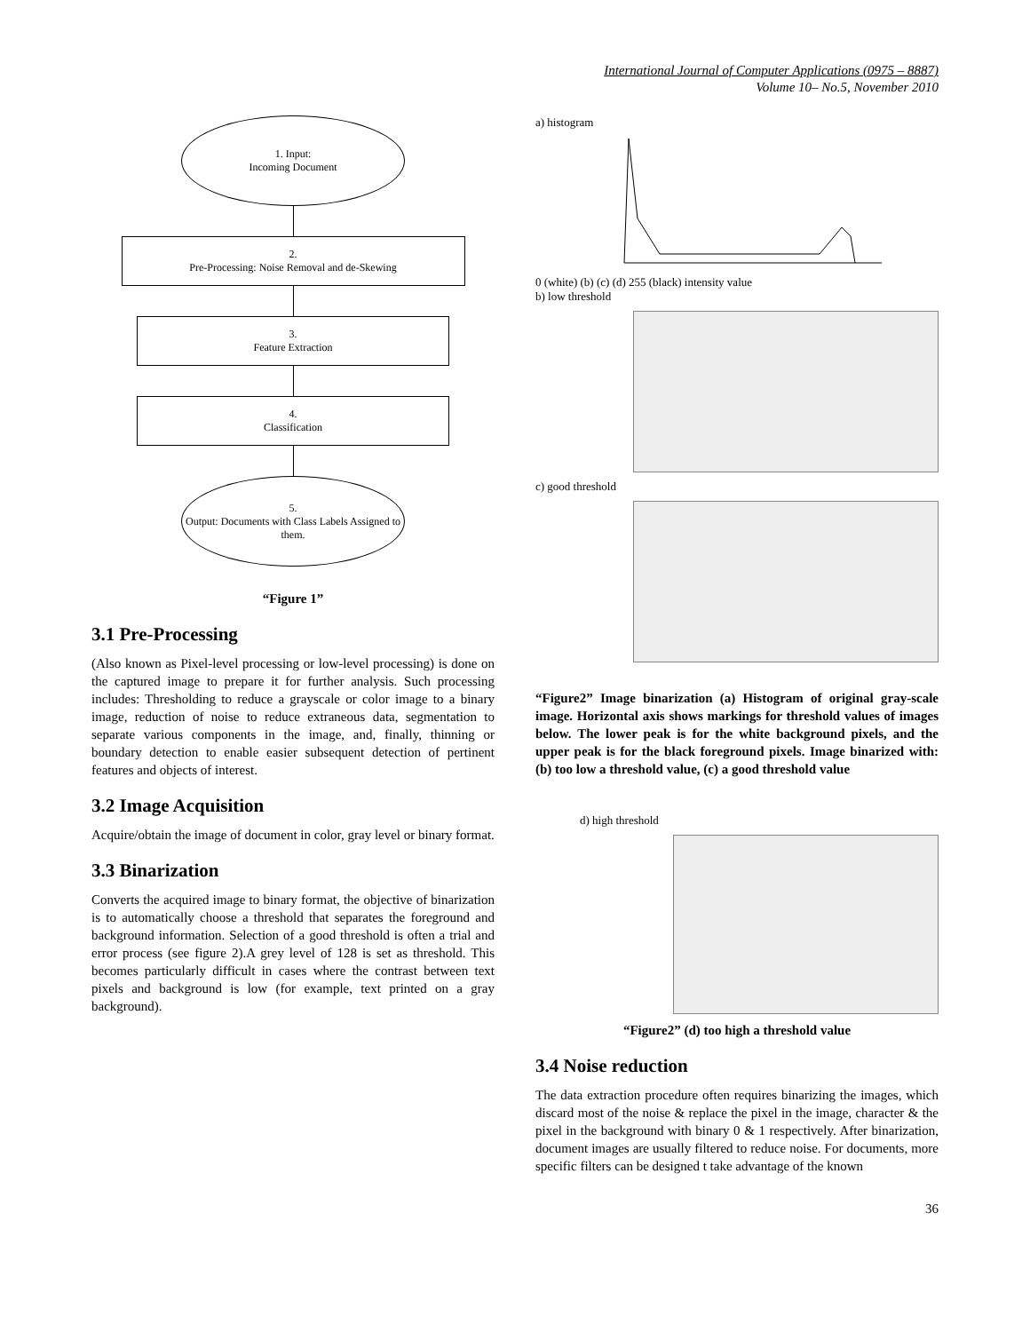International Journal of Computer Applications (0975 – 8887)
Volume 10– No.5, November 2010
1. Input:
Incoming Document
2.
Pre-Processing: Noise Removal and de-Skewing
3.
Feature Extraction
4.
Classification
5.
Output: Documents with Class Labels Assigned to them.
“Figure 1”
3.1 Pre-Processing
(Also known as Pixel-level processing or low-level processing) is done on the captured image to prepare it for further analysis. Such processing includes: Thresholding to reduce a grayscale or color image to a binary image, reduction of noise to reduce extraneous data, segmentation to separate various components in the image, and, finally, thinning or boundary detection to enable easier subsequent detection of pertinent features and objects of interest.
3.2 Image Acquisition
Acquire/obtain the image of document in color, gray level or binary format.
3.3 Binarization
Converts the acquired image to binary format, the objective of binarization is to automatically choose a threshold that separates the foreground and background information. Selection of a good threshold is often a trial and error process (see figure 2).A grey level of 128 is set as threshold. This becomes particularly difficult in cases where the contrast between text pixels and background is low (for example, text printed on a gray background).
a) histogram
0 (white) (b) (c) (d) 255 (black) intensity value
b) low threshold
c) good threshold
“Figure2” Image binarization (a) Histogram of original gray-scale image. Horizontal axis shows markings for threshold values of images below. The lower peak is for the white background pixels, and the upper peak is for the black foreground pixels. Image binarized with: (b) too low a threshold value, (c) a good threshold value
d) high threshold
“Figure2” (d) too high a threshold value
3.4 Noise reduction
The data extraction procedure often requires binarizing the images, which discard most of the noise & replace the pixel in the image, character & the pixel in the background with binary 0 & 1 respectively. After binarization, document images are usually filtered to reduce noise. For documents, more specific filters can be designed t take advantage of the known
36